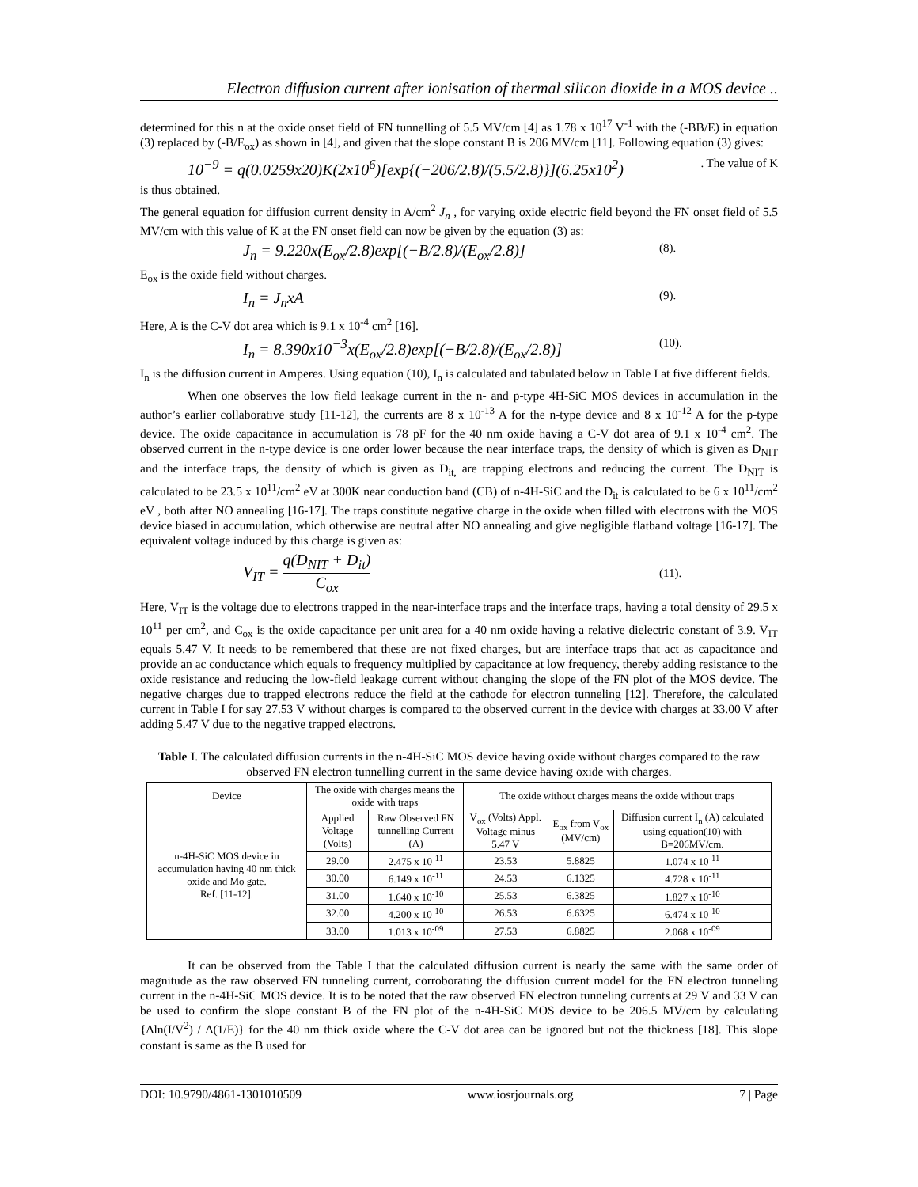Electron diffusion current after ionisation of thermal silicon dioxide in a MOS device ..
determined for this n at the oxide onset field of FN tunnelling of 5.5 MV/cm [4] as 1.78 x 10<sup>17</sup> V<sup>-1</sup> with the (-BB/E) in equation (3) replaced by (-B/E<sub>ox</sub>) as shown in [4], and given that the slope constant B is 206 MV/cm [11]. Following equation (3) gives:
10<sup>−9</sup> = q(0.0259x20)K(2x10<sup>6</sup>)[exp{(−206/2.8)/(5.5/2.8)}](6.25x10<sup>2</sup>). The value of K
is thus obtained.
The general equation for diffusion current density in A/cm<sup>2</sup> J<sub>n</sub> , for varying oxide electric field beyond the FN onset field of 5.5 MV/cm with this value of K at the FN onset field can now be given by the equation (3) as:
J<sub>n</sub> = 9.220x(E<sub>ox</sub>/2.8)exp[(−B/2.8)/(E<sub>ox</sub>/2.8)] (8).
E<sub>ox</sub> is the oxide field without charges.
I<sub>n</sub> = J<sub>n</sub>xA (9).
Here, A is the C-V dot area which is 9.1 x 10<sup>-4</sup> cm<sup>2</sup> [16].
I<sub>n</sub> = 8.390x10<sup>−3</sup>x(E<sub>ox</sub>/2.8)exp[(−B/2.8)/(E<sub>ox</sub>/2.8)] (10).
I<sub>n</sub> is the diffusion current in Amperes. Using equation (10), I<sub>n</sub> is calculated and tabulated below in Table I at five different fields.
When one observes the low field leakage current in the n- and p-type 4H-SiC MOS devices in accumulation in the author’s earlier collaborative study [11-12], the currents are 8 x 10<sup>-13</sup> A for the n-type device and 8 x 10<sup>-12</sup> A for the p-type device. The oxide capacitance in accumulation is 78 pF for the 40 nm oxide having a C-V dot area of 9.1 x 10<sup>-4</sup> cm<sup>2</sup>. The observed current in the n-type device is one order lower because the near interface traps, the density of which is given as D<sub>NIT</sub> and the interface traps, the density of which is given as D<sub>it,</sub> are trapping electrons and reducing the current. The D<sub>NIT</sub> is calculated to be 23.5 x 10<sup>11</sup>/cm<sup>2</sup> eV at 300K near conduction band (CB) of n-4H-SiC and the D<sub>it</sub> is calculated to be 6 x 10<sup>11</sup>/cm<sup>2</sup> eV , both after NO annealing [16-17]. The traps constitute negative charge in the oxide when filled with electrons with the MOS device biased in accumulation, which otherwise are neutral after NO annealing and give negligible flatband voltage [16-17]. The equivalent voltage induced by this charge is given as:
V<sub>IT</sub> = q(D<sub>NIT</sub> + D<sub>it</sub>) C<sub>ox</sub> (11).
Here, V<sub>IT</sub> is the voltage due to electrons trapped in the near-interface traps and the interface traps, having a total density of 29.5 x 10<sup>11</sup> per cm<sup>2</sup>, and C<sub>ox</sub> is the oxide capacitance per unit area for a 40 nm oxide having a relative dielectric constant of 3.9. V<sub>IT</sub> equals 5.47 V. It needs to be remembered that these are not fixed charges, but are interface traps that act as capacitance and provide an ac conductance which equals to frequency multiplied by capacitance at low frequency, thereby adding resistance to the oxide resistance and reducing the low-field leakage current without changing the slope of the FN plot of the MOS device. The negative charges due to trapped electrons reduce the field at the cathode for electron tunneling [12]. Therefore, the calculated current in Table I for say 27.53 V without charges is compared to the observed current in the device with charges at 33.00 V after adding 5.47 V due to the negative trapped electrons.
Table I. The calculated diffusion currents in the n-4H-SiC MOS device having oxide without charges compared to the raw observed FN electron tunnelling current in the same device having oxide with charges.
| Device | The oxide with charges means the oxide with traps | | The oxide without charges means the oxide without traps | | |
| --- | --- | --- | --- | --- | --- |
| n-4H-SiC MOS device in accumulation having 40 nm thick oxide and Mo gate. Ref. [11-12]. | Applied Voltage (Volts) | Raw Observed FN tunnelling Current (A) | V<sub>ox</sub> (Volts) Appl. Voltage minus 5.47 V | E<sub>ox</sub> from V<sub>ox</sub> (MV/cm) | Diffusion current I<sub>n</sub> (A) calculated using equation(10) with B=206MV/cm. |
| | 29.00 | 2.475 x 10<sup>-11</sup> | 23.53 | 5.8825 | 1.074 x 10<sup>-11</sup> |
| | 30.00 | 6.149 x 10<sup>-11</sup> | 24.53 | 6.1325 | 4.728 x 10<sup>-11</sup> |
| | 31.00 | 1.640 x 10<sup>-10</sup> | 25.53 | 6.3825 | 1.827 x 10<sup>-10</sup> |
| | 32.00 | 4.200 x 10<sup>-10</sup> | 26.53 | 6.6325 | 6.474 x 10<sup>-10</sup> |
| | 33.00 | 1.013 x 10<sup>-09</sup> | 27.53 | 6.8825 | 2.068 x 10<sup>-09</sup> |
It can be observed from the Table I that the calculated diffusion current is nearly the same with the same order of magnitude as the raw observed FN tunneling current, corroborating the diffusion current model for the FN electron tunneling current in the n-4H-SiC MOS device. It is to be noted that the raw observed FN electron tunneling currents at 29 V and 33 V can be used to confirm the slope constant B of the FN plot of the n-4H-SiC MOS device to be 206.5 MV/cm by calculating {Δln(I/V<sup>2</sup>) / Δ(1/E)} for the 40 nm thick oxide where the C-V dot area can be ignored but not the thickness [18]. This slope constant is same as the B used for
DOI: 10.9790/4861-1301010509 www.iosrjournals.org 7 | Page